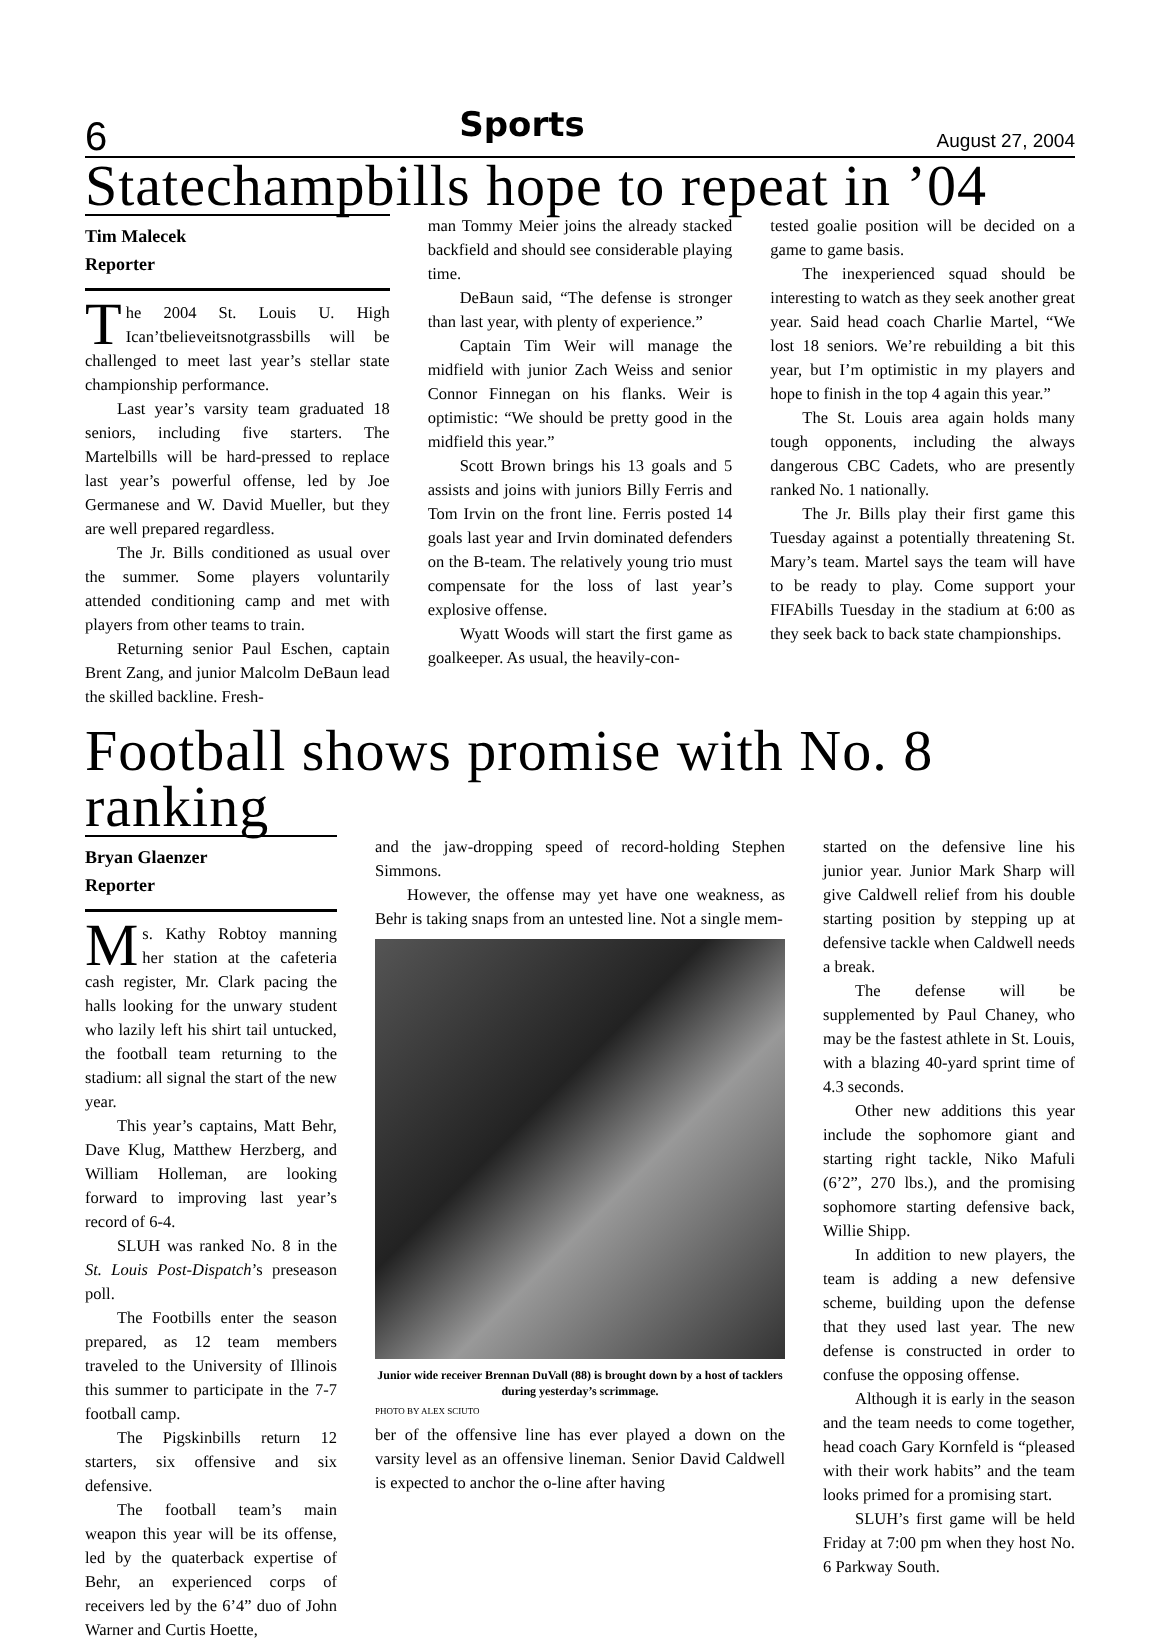6 Sports August 27, 2004
Statechampbills hope to repeat in ’04
Tim Malecek
Reporter
The 2004 St. Louis U. High Ican’tbelieveitsnotgrassbills will be challenged to meet last year’s stellar state championship performance.
Last year’s varsity team graduated 18 seniors, including five starters. The Martelbills will be hard-pressed to replace last year’s powerful offense, led by Joe Germanese and W. David Mueller, but they are well prepared regardless.
The Jr. Bills conditioned as usual over the summer. Some players voluntarily attended conditioning camp and met with players from other teams to train.
Returning senior Paul Eschen, captain Brent Zang, and junior Malcolm DeBaun lead the skilled backline. Fresh-
man Tommy Meier joins the already stacked backfield and should see considerable playing time.
DeBaun said, “The defense is stronger than last year, with plenty of experience.”
Captain Tim Weir will manage the midfield with junior Zach Weiss and senior Connor Finnegan on his flanks. Weir is optimistic: “We should be pretty good in the midfield this year.”
Scott Brown brings his 13 goals and 5 assists and joins with juniors Billy Ferris and Tom Irvin on the front line. Ferris posted 14 goals last year and Irvin dominated defenders on the B-team. The relatively young trio must compensate for the loss of last year’s explosive offense.
Wyatt Woods will start the first game as goalkeeper. As usual, the heavily-con-
tested goalie position will be decided on a game to game basis.
The inexperienced squad should be interesting to watch as they seek another great year. Said head coach Charlie Martel, “We lost 18 seniors. We’re rebuilding a bit this year, but I’m optimistic in my players and hope to finish in the top 4 again this year.”
The St. Louis area again holds many tough opponents, including the always dangerous CBC Cadets, who are presently ranked No. 1 nationally.
The Jr. Bills play their first game this Tuesday against a potentially threatening St. Mary’s team. Martel says the team will have to be ready to play. Come support your FIFAbills Tuesday in the stadium at 6:00 as they seek back to back state championships.
Football shows promise with No. 8 ranking
Bryan Glaenzer
Reporter
Ms. Kathy Robtoy manning her station at the cafeteria cash register, Mr. Clark pacing the halls looking for the unwary student who lazily left his shirt tail untucked, the football team returning to the stadium: all signal the start of the new year.
This year’s captains, Matt Behr, Dave Klug, Matthew Herzberg, and William Holleman, are looking forward to improving last year’s record of 6-4.
SLUH was ranked No. 8 in the St. Louis Post-Dispatch’s preseason poll.
The Footbills enter the season prepared, as 12 team members traveled to the University of Illinois this summer to participate in the 7-7 football camp.
The Pigskinbills return 12 starters, six offensive and six defensive.
The football team’s main weapon this year will be its offense, led by the quaterback expertise of Behr, an experienced corps of receivers led by the 6’4” duo of John Warner and Curtis Hoette,
and the jaw-dropping speed of record-holding Stephen Simmons.
However, the offense may yet have one weakness, as Behr is taking snaps from an untested line. Not a single mem-
Junior wide receiver Brennan DuVall (88) is brought down by a host of tacklers during yesterday’s scrimmage.
PHOTO BY ALEX SCIUTO
ber of the offensive line has ever played a down on the varsity level as an offensive lineman. Senior David Caldwell is expected to anchor the o-line after having
started on the defensive line his junior year. Junior Mark Sharp will give Caldwell relief from his double starting position by stepping up at defensive tackle when Caldwell needs a break.
The defense will be supplemented by Paul Chaney, who may be the fastest athlete in St. Louis, with a blazing 40-yard sprint time of 4.3 seconds.
Other new additions this year include the sophomore giant and starting right tackle, Niko Mafuli (6’2”, 270 lbs.), and the promising sophomore starting defensive back, Willie Shipp.
In addition to new players, the team is adding a new defensive scheme, building upon the defense that they used last year. The new defense is constructed in order to confuse the opposing offense.
Although it is early in the season and the team needs to come together, head coach Gary Kornfeld is “pleased with their work habits” and the team looks primed for a promising start.
SLUH’s first game will be held Friday at 7:00 pm when they host No. 6 Parkway South.